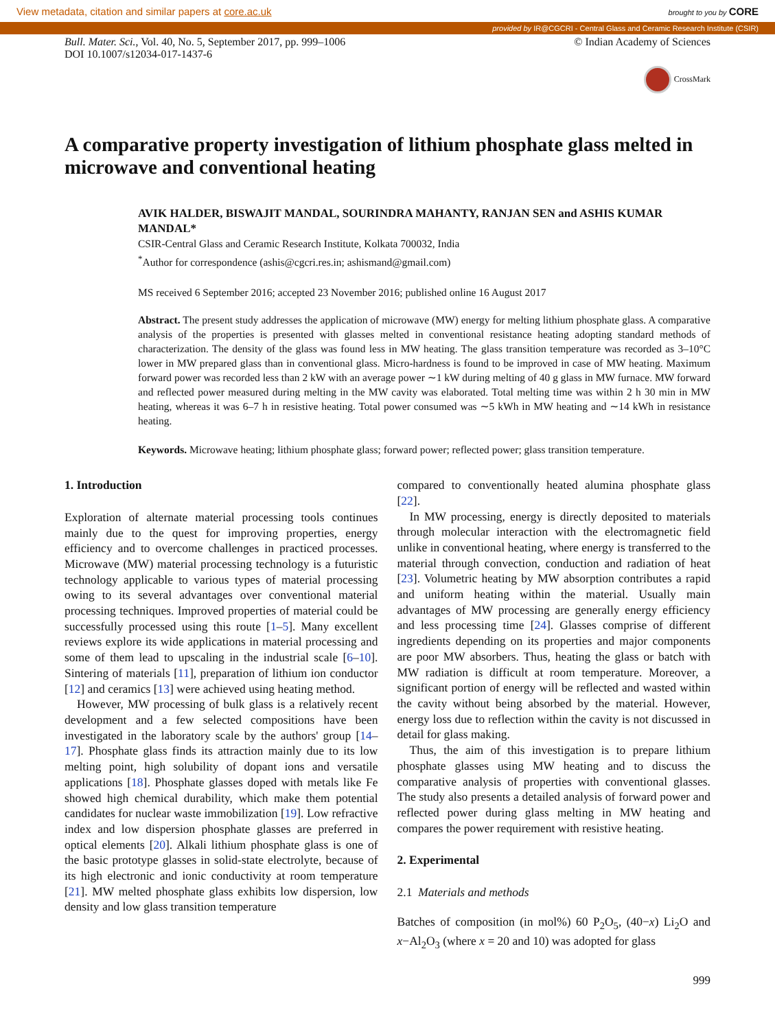View metadata, citation and similar papers at core.ac.uk brought to you by CORE
provided by IR@CGCRI - Central Glass and Ceramic Research Institute (CSIR)
Bull. Mater. Sci., Vol. 40, No. 5, September 2017, pp. 999–1006
DOI 10.1007/s12034-017-1437-6
© Indian Academy of Sciences
CrossMark
A comparative property investigation of lithium phosphate glass melted in microwave and conventional heating
AVIK HALDER, BISWAJIT MANDAL, SOURINDRA MAHANTY, RANJAN SEN and ASHIS KUMAR MANDAL*
CSIR-Central Glass and Ceramic Research Institute, Kolkata 700032, India
<sup>*</sup> Author for correspondence (ashis@cgcri.res.in; ashismand@gmail.com)
MS received 6 September 2016; accepted 23 November 2016; published online 16 August 2017
Abstract. The present study addresses the application of microwave (MW) energy for melting lithium phosphate glass. A comparative analysis of the properties is presented with glasses melted in conventional resistance heating adopting standard methods of characterization. The density of the glass was found less in MW heating. The glass transition temperature was recorded as 3–10°C lower in MW prepared glass than in conventional glass. Micro-hardness is found to be improved in case of MW heating. Maximum forward power was recorded less than 2 kW with an average power ∼1 kW during melting of 40 g glass in MW furnace. MW forward and reflected power measured during melting in the MW cavity was elaborated. Total melting time was within 2 h 30 min in MW heating, whereas it was 6–7 h in resistive heating. Total power consumed was ∼5 kWh in MW heating and ∼14 kWh in resistance heating.
Keywords. Microwave heating; lithium phosphate glass; forward power; reflected power; glass transition temperature.
1. Introduction
Exploration of alternate material processing tools continues mainly due to the quest for improving properties, energy efficiency and to overcome challenges in practiced processes. Microwave (MW) material processing technology is a futuristic technology applicable to various types of material processing owing to its several advantages over conventional material processing techniques. Improved properties of material could be successfully processed using this route [1–5]. Many excellent reviews explore its wide applications in material processing and some of them lead to upscaling in the industrial scale [6–10]. Sintering of materials [11], preparation of lithium ion conductor [12] and ceramics [13] were achieved using heating method.
However, MW processing of bulk glass is a relatively recent development and a few selected compositions have been investigated in the laboratory scale by the authors' group [14–17]. Phosphate glass finds its attraction mainly due to its low melting point, high solubility of dopant ions and versatile applications [18]. Phosphate glasses doped with metals like Fe showed high chemical durability, which make them potential candidates for nuclear waste immobilization [19]. Low refractive index and low dispersion phosphate glasses are preferred in optical elements [20]. Alkali lithium phosphate glass is one of the basic prototype glasses in solid-state electrolyte, because of its high electronic and ionic conductivity at room temperature [21]. MW melted phosphate glass exhibits low dispersion, low density and low glass transition temperature
compared to conventionally heated alumina phosphate glass [22].
In MW processing, energy is directly deposited to materials through molecular interaction with the electromagnetic field unlike in conventional heating, where energy is transferred to the material through convection, conduction and radiation of heat [23]. Volumetric heating by MW absorption contributes a rapid and uniform heating within the material. Usually main advantages of MW processing are generally energy efficiency and less processing time [24]. Glasses comprise of different ingredients depending on its properties and major components are poor MW absorbers. Thus, heating the glass or batch with MW radiation is difficult at room temperature. Moreover, a significant portion of energy will be reflected and wasted within the cavity without being absorbed by the material. However, energy loss due to reflection within the cavity is not discussed in detail for glass making.
Thus, the aim of this investigation is to prepare lithium phosphate glasses using MW heating and to discuss the comparative analysis of properties with conventional glasses. The study also presents a detailed analysis of forward power and reflected power during glass melting in MW heating and compares the power requirement with resistive heating.
2. Experimental
2.1 Materials and methods
Batches of composition (in mol%) 60 P<sub>2</sub>O<sub>5</sub>, (40−x) Li<sub>2</sub>O and x−Al<sub>2</sub>O<sub>3</sub> (where x = 20 and 10) was adopted for glass
999